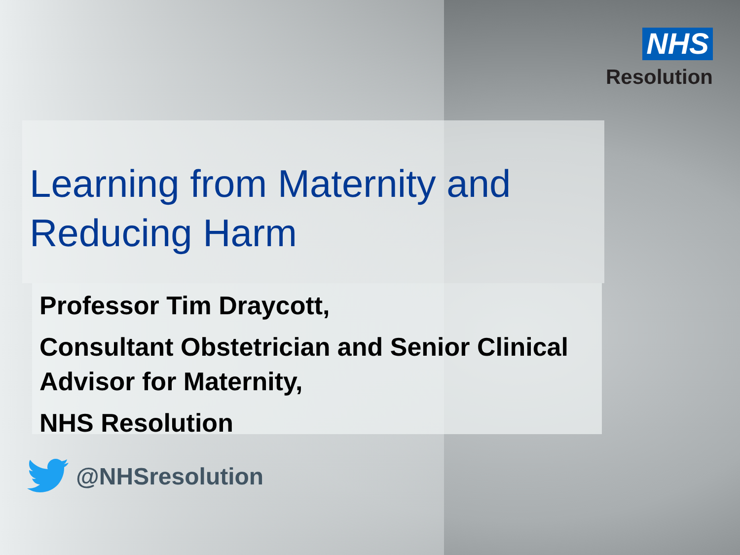NHS
Resolution
Learning from Maternity and Reducing Harm
Professor Tim Draycott,
Consultant Obstetrician and Senior Clinical Advisor for Maternity,
NHS Resolution
@NHSresolution